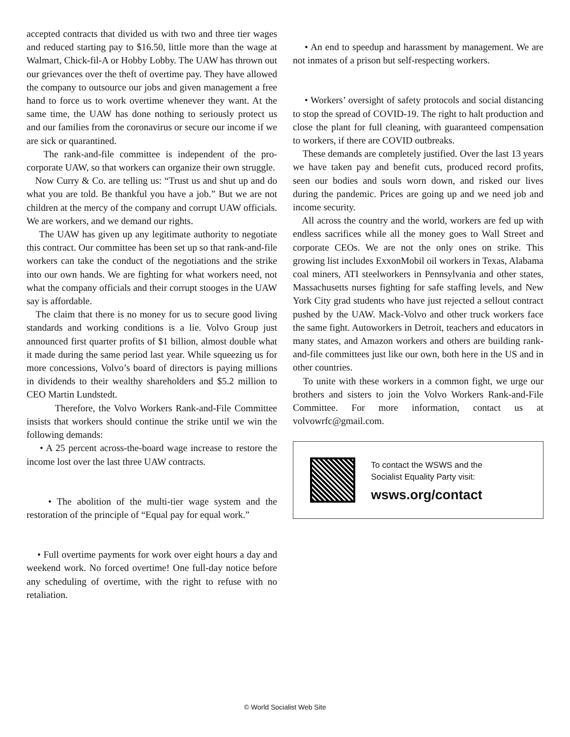accepted contracts that divided us with two and three tier wages and reduced starting pay to $16.50, little more than the wage at Walmart, Chick-fil-A or Hobby Lobby. The UAW has thrown out our grievances over the theft of overtime pay. They have allowed the company to outsource our jobs and given management a free hand to force us to work overtime whenever they want. At the same time, the UAW has done nothing to seriously protect us and our families from the coronavirus or secure our income if we are sick or quarantined.
The rank-and-file committee is independent of the pro-corporate UAW, so that workers can organize their own struggle.
Now Curry & Co. are telling us: “Trust us and shut up and do what you are told. Be thankful you have a job.” But we are not children at the mercy of the company and corrupt UAW officials. We are workers, and we demand our rights.
The UAW has given up any legitimate authority to negotiate this contract. Our committee has been set up so that rank-and-file workers can take the conduct of the negotiations and the strike into our own hands. We are fighting for what workers need, not what the company officials and their corrupt stooges in the UAW say is affordable.
The claim that there is no money for us to secure good living standards and working conditions is a lie. Volvo Group just announced first quarter profits of $1 billion, almost double what it made during the same period last year. While squeezing us for more concessions, Volvo’s board of directors is paying millions in dividends to their wealthy shareholders and $5.2 million to CEO Martin Lundstedt.
Therefore, the Volvo Workers Rank-and-File Committee insists that workers should continue the strike until we win the following demands:
• A 25 percent across-the-board wage increase to restore the income lost over the last three UAW contracts.
• The abolition of the multi-tier wage system and the restoration of the principle of “Equal pay for equal work.”
• Full overtime payments for work over eight hours a day and weekend work. No forced overtime! One full-day notice before any scheduling of overtime, with the right to refuse with no retaliation.
• An end to speedup and harassment by management. We are not inmates of a prison but self-respecting workers.
• Workers’ oversight of safety protocols and social distancing to stop the spread of COVID-19. The right to halt production and close the plant for full cleaning, with guaranteed compensation to workers, if there are COVID outbreaks.
These demands are completely justified. Over the last 13 years we have taken pay and benefit cuts, produced record profits, seen our bodies and souls worn down, and risked our lives during the pandemic. Prices are going up and we need job and income security.
All across the country and the world, workers are fed up with endless sacrifices while all the money goes to Wall Street and corporate CEOs. We are not the only ones on strike. This growing list includes ExxonMobil oil workers in Texas, Alabama coal miners, ATI steelworkers in Pennsylvania and other states, Massachusetts nurses fighting for safe staffing levels, and New York City grad students who have just rejected a sellout contract pushed by the UAW. Mack-Volvo and other truck workers face the same fight. Autoworkers in Detroit, teachers and educators in many states, and Amazon workers and others are building rank-and-file committees just like our own, both here in the US and in other countries.
To unite with these workers in a common fight, we urge our brothers and sisters to join the Volvo Workers Rank-and-File Committee. For more information, contact us at volvowrfc@gmail.com.
To contact the WSWS and the
Socialist Equality Party visit:
wsws.org/contact
© World Socialist Web Site